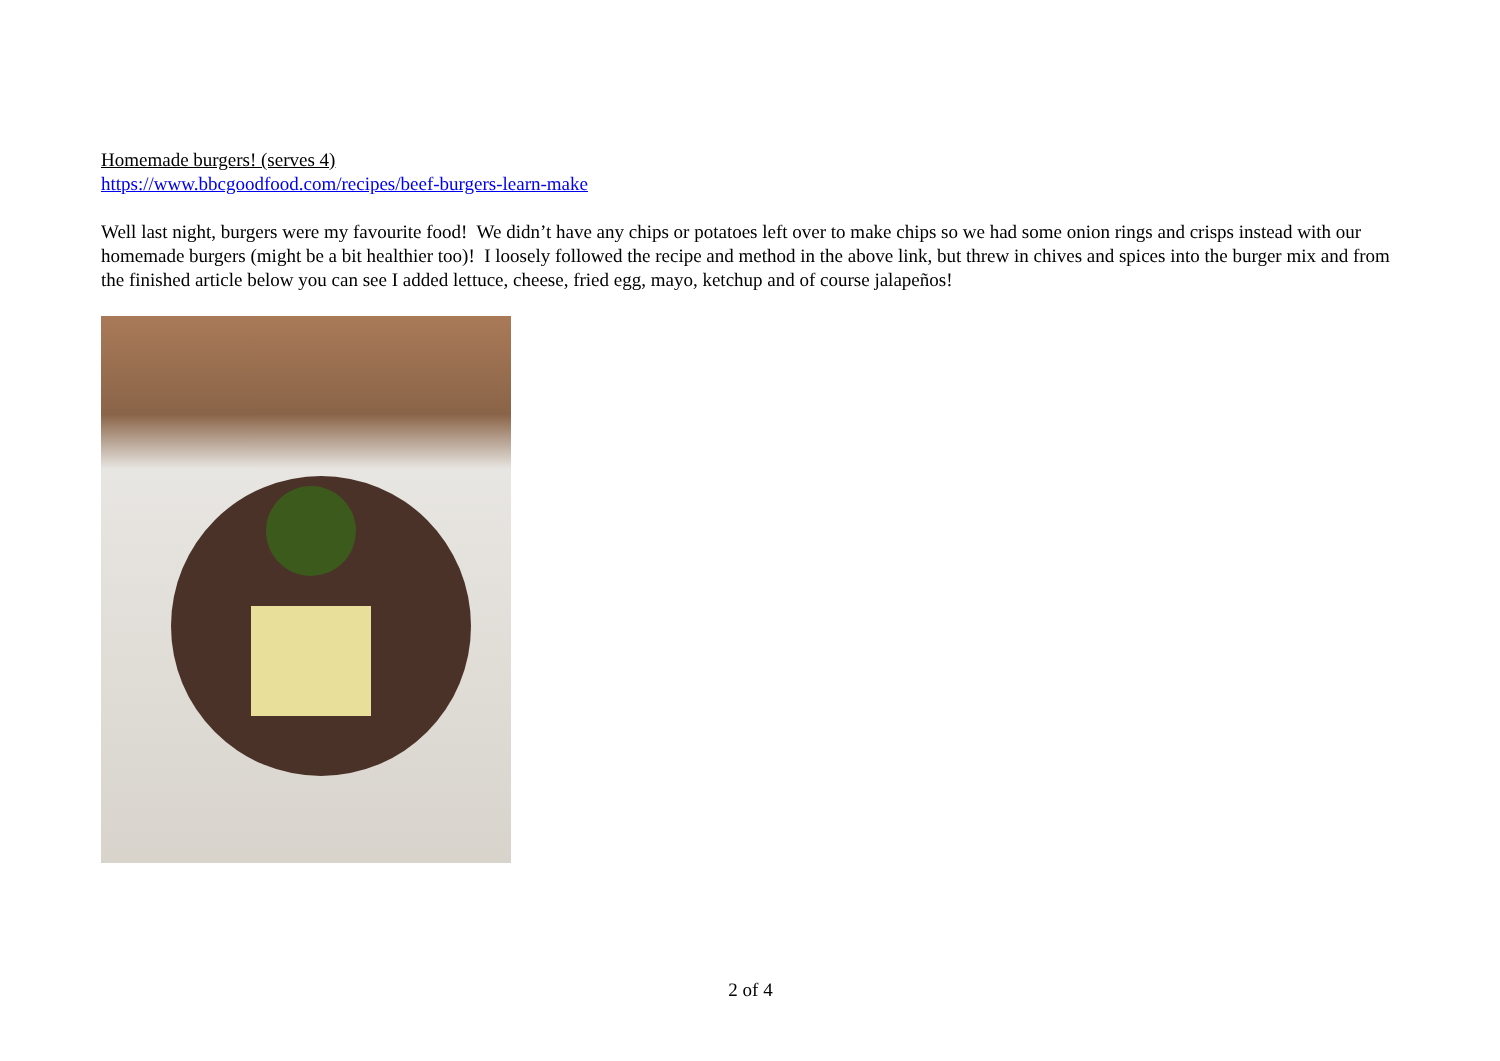Homemade burgers! (serves 4)
https://www.bbcgoodfood.com/recipes/beef-burgers-learn-make
Well last night, burgers were my favourite food! We didn’t have any chips or potatoes left over to make chips so we had some onion rings and crisps instead with our homemade burgers (might be a bit healthier too)! I loosely followed the recipe and method in the above link, but threw in chives and spices into the burger mix and from the finished article below you can see I added lettuce, cheese, fried egg, mayo, ketchup and of course jalapeños!
2 of 4